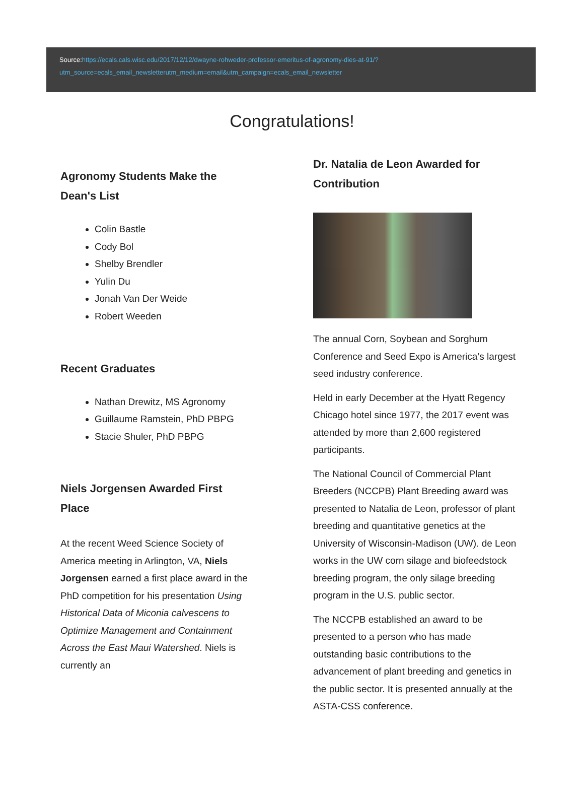Source:https://ecals.cals.wisc.edu/2017/12/12/dwayne-rohweder-professor-emeritus-of-agronomy-dies-at-91/?utm_source=ecals_email_newsletterutm_medium=email&utm_campaign=ecals_email_newsletter
Congratulations!
Agronomy Students Make the Dean's List
Colin Bastle
Cody Bol
Shelby Brendler
Yulin Du
Jonah Van Der Weide
Robert Weeden
Recent Graduates
Nathan Drewitz, MS Agronomy
Guillaume Ramstein, PhD PBPG
Stacie Shuler, PhD PBPG
Niels Jorgensen Awarded First Place
At the recent Weed Science Society of America meeting in Arlington, VA, Niels Jorgensen earned a first place award in the PhD competition for his presentation Using Historical Data of Miconia calvescens to Optimize Management and Containment Across the East Maui Watershed. Niels is currently an
Dr. Natalia de Leon Awarded for Contribution
The annual Corn, Soybean and Sorghum Conference and Seed Expo is America’s largest seed industry conference.
Held in early December at the Hyatt Regency Chicago hotel since 1977, the 2017 event was attended by more than 2,600 registered participants.
The National Council of Commercial Plant Breeders (NCCPB) Plant Breeding award was presented to Natalia de Leon, professor of plant breeding and quantitative genetics at the University of Wisconsin-Madison (UW). de Leon works in the UW corn silage and biofeedstock breeding program, the only silage breeding program in the U.S. public sector.
The NCCPB established an award to be presented to a person who has made outstanding basic contributions to the advancement of plant breeding and genetics in the public sector. It is presented annually at the ASTA-CSS conference.